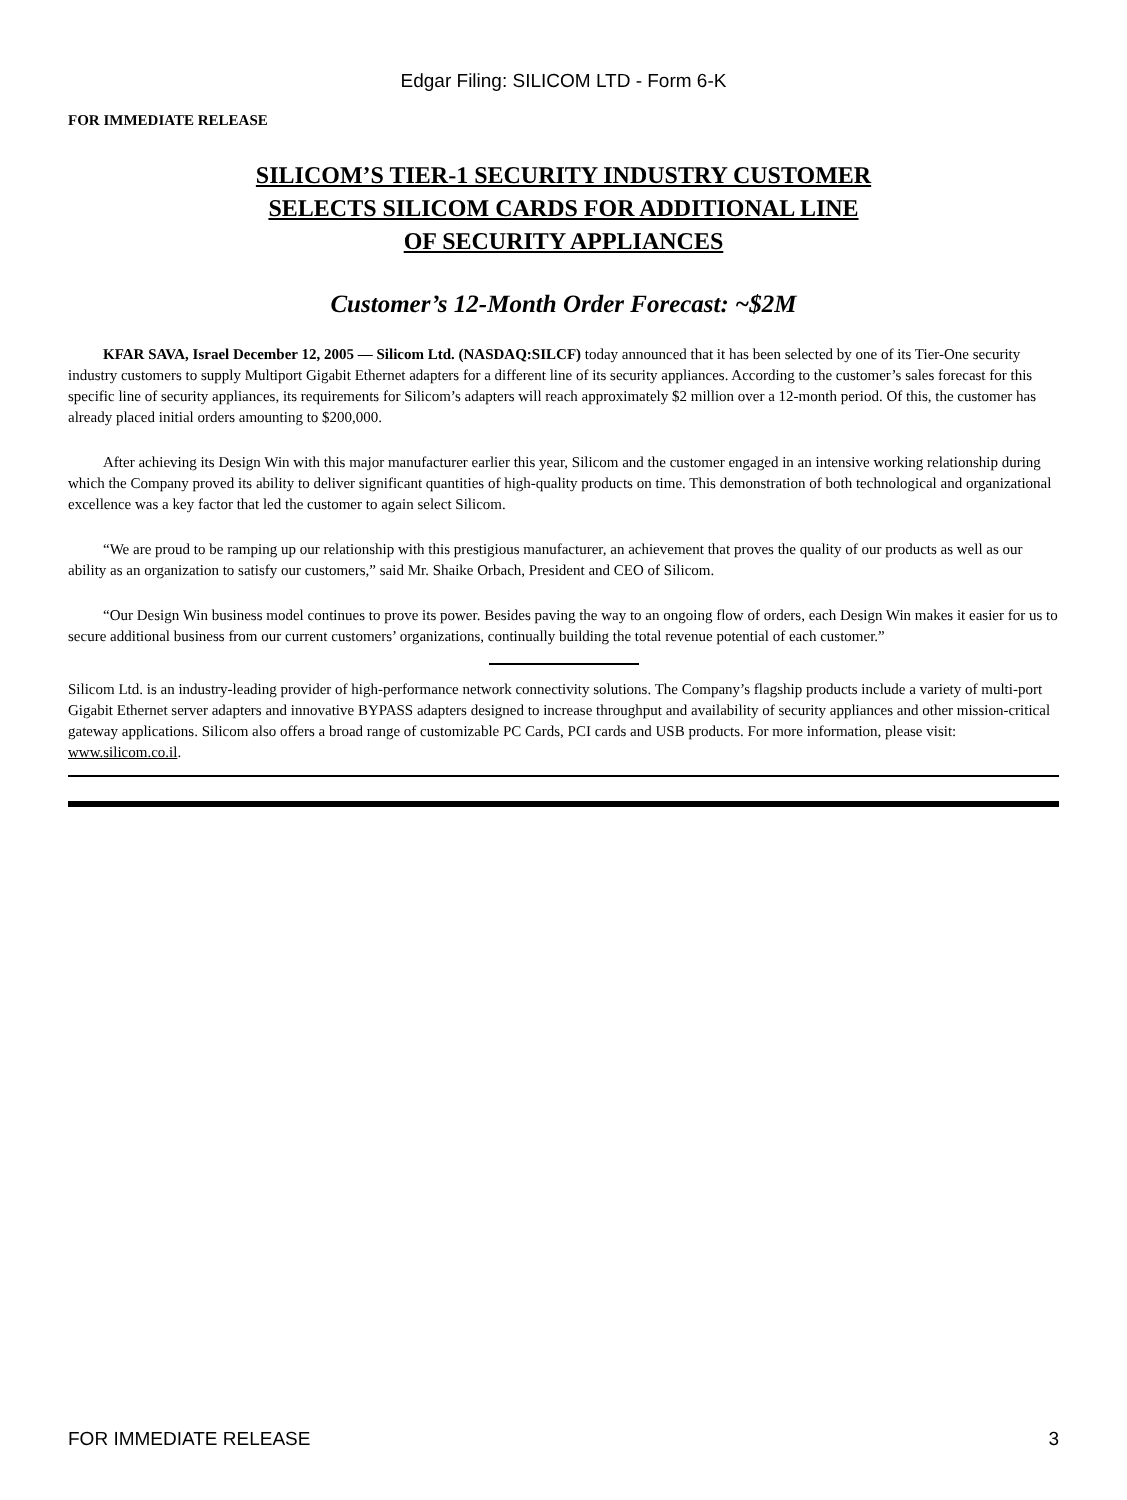Edgar Filing: SILICOM LTD - Form 6-K
FOR IMMEDIATE RELEASE
SILICOM’S TIER-1 SECURITY INDUSTRY CUSTOMER
SELECTS SILICOM CARDS FOR ADDITIONAL LINE
OF SECURITY APPLIANCES
Customer’s 12-Month Order Forecast: ~$2M
KFAR SAVA, Israel December 12, 2005 — Silicom Ltd. (NASDAQ:SILCF) today announced that it has been selected by one of its Tier-One security industry customers to supply Multiport Gigabit Ethernet adapters for a different line of its security appliances. According to the customer’s sales forecast for this specific line of security appliances, its requirements for Silicom’s adapters will reach approximately $2 million over a 12-month period. Of this, the customer has already placed initial orders amounting to $200,000.
After achieving its Design Win with this major manufacturer earlier this year, Silicom and the customer engaged in an intensive working relationship during which the Company proved its ability to deliver significant quantities of high-quality products on time. This demonstration of both technological and organizational excellence was a key factor that led the customer to again select Silicom.
“We are proud to be ramping up our relationship with this prestigious manufacturer, an achievement that proves the quality of our products as well as our ability as an organization to satisfy our customers,” said Mr. Shaike Orbach, President and CEO of Silicom.
“Our Design Win business model continues to prove its power. Besides paving the way to an ongoing flow of orders, each Design Win makes it easier for us to secure additional business from our current customers’ organizations, continually building the total revenue potential of each customer.”
Silicom Ltd. is an industry-leading provider of high-performance network connectivity solutions. The Company’s flagship products include a variety of multi-port Gigabit Ethernet server adapters and innovative BYPASS adapters designed to increase throughput and availability of security appliances and other mission-critical gateway applications. Silicom also offers a broad range of customizable PC Cards, PCI cards and USB products. For more information, please visit: www.silicom.co.il.
FOR IMMEDIATE RELEASE 3